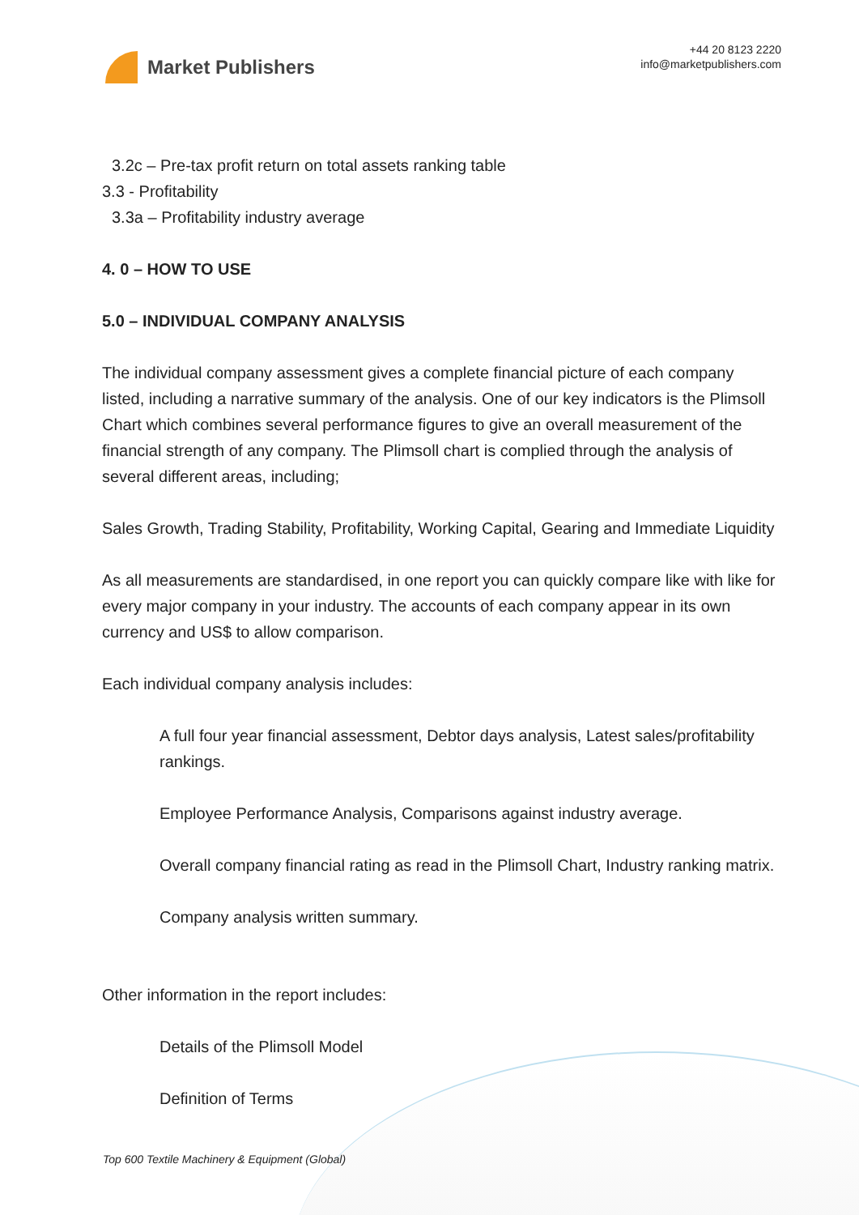Market Publishers
+44 20 8123 2220
info@marketpublishers.com
3.2c – Pre-tax profit return on total assets ranking table
3.3 - Profitability
3.3a – Profitability industry average
4. 0 – HOW TO USE
5.0 – INDIVIDUAL COMPANY ANALYSIS
The individual company assessment gives a complete financial picture of each company listed, including a narrative summary of the analysis. One of our key indicators is the Plimsoll Chart which combines several performance figures to give an overall measurement of the financial strength of any company. The Plimsoll chart is complied through the analysis of several different areas, including;
Sales Growth, Trading Stability, Profitability, Working Capital, Gearing and Immediate Liquidity
As all measurements are standardised, in one report you can quickly compare like with like for every major company in your industry. The accounts of each company appear in its own currency and US$ to allow comparison.
Each individual company analysis includes:
A full four year financial assessment, Debtor days analysis, Latest sales/profitability rankings.
Employee Performance Analysis, Comparisons against industry average.
Overall company financial rating as read in the Plimsoll Chart, Industry ranking matrix.
Company analysis written summary.
Other information in the report includes:
Details of the Plimsoll Model
Definition of Terms
Top 600 Textile Machinery & Equipment (Global)